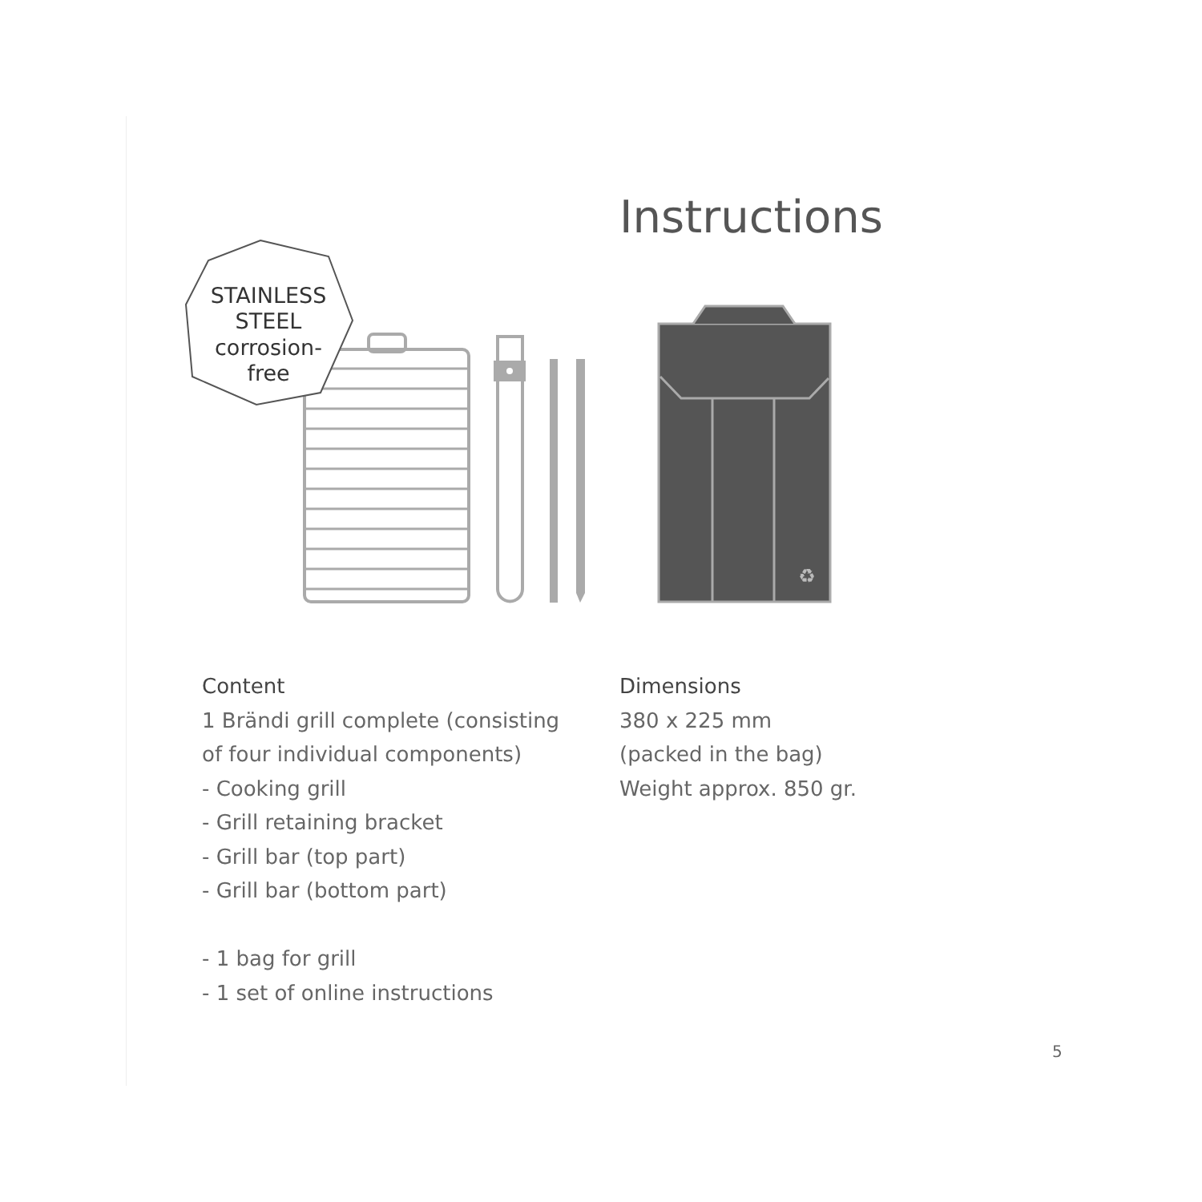Instructions
♻
STAINLESS
STEEL
corrosion-
free
Content
1 Brändi grill complete (consisting
of four individual components)
- Cooking grill
- Grill retaining bracket
- Grill bar (top part)
- Grill bar (bottom part)
- 1 bag for grill
- 1 set of online instructions
Dimensions
380 x 225 mm
(packed in the bag)
Weight approx. 850 gr.
5